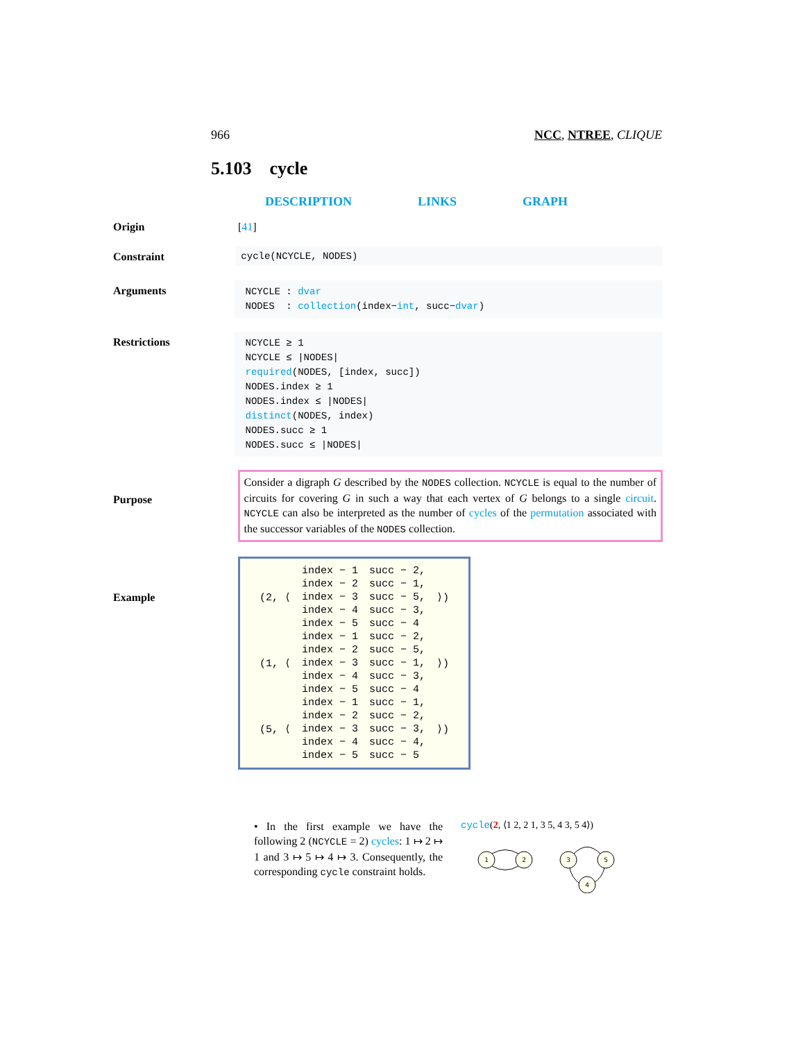966 NCC, NTREE, CLIQUE
5.103 cycle
DESCRIPTION LINKS GRAPH
Origin [41]
Constraint cycle(NCYCLE, NODES)
Arguments
NCYCLE : dvar
NODES : collection(index−int, succ−dvar)
Restrictions
NCYCLE ≥ 1
NCYCLE ≤ |NODES|
required(NODES, [index, succ])
NODES.index ≥ 1
NODES.index ≤ |NODES|
distinct(NODES, index)
NODES.succ ≥ 1
NODES.succ ≤ |NODES|
Purpose
Consider a digraph G described by the NODES collection. NCYCLE is equal to the number of circuits for covering G in such a way that each vertex of G belongs to a single circuit. NCYCLE can also be interpreted as the number of cycles of the permutation associated with the successor variables of the NODES collection.
Example
| (2, ⟨ | index − 1 | succ − 2, | ⟩) |
| | index − 2 | succ − 1, | |
| | index − 3 | succ − 5, | |
| | index − 4 | succ − 3, | |
| | index − 5 | succ − 4 | |
| (1, ⟨ | index − 1 | succ − 2, | ⟩) |
| | index − 2 | succ − 5, | |
| | index − 3 | succ − 1, | |
| | index − 4 | succ − 3, | |
| | index − 5 | succ − 4 | |
| (5, ⟨ | index − 1 | succ − 1, | ⟩) |
| | index − 2 | succ − 2, | |
| | index − 3 | succ − 3, | |
| | index − 4 | succ − 4, | |
| | index − 5 | succ − 5 | |
• In the first example we have the following 2 (NCYCLE = 2) cycles: 1 ↦ 2 ↦ 1 and 3 ↦ 5 ↦ 4 ↦ 3. Consequently, the corresponding cycle constraint holds.
cycle(2, ⟨1 2, 2 1, 3 5, 4 3, 5 4⟩)
1
2
3
5
4